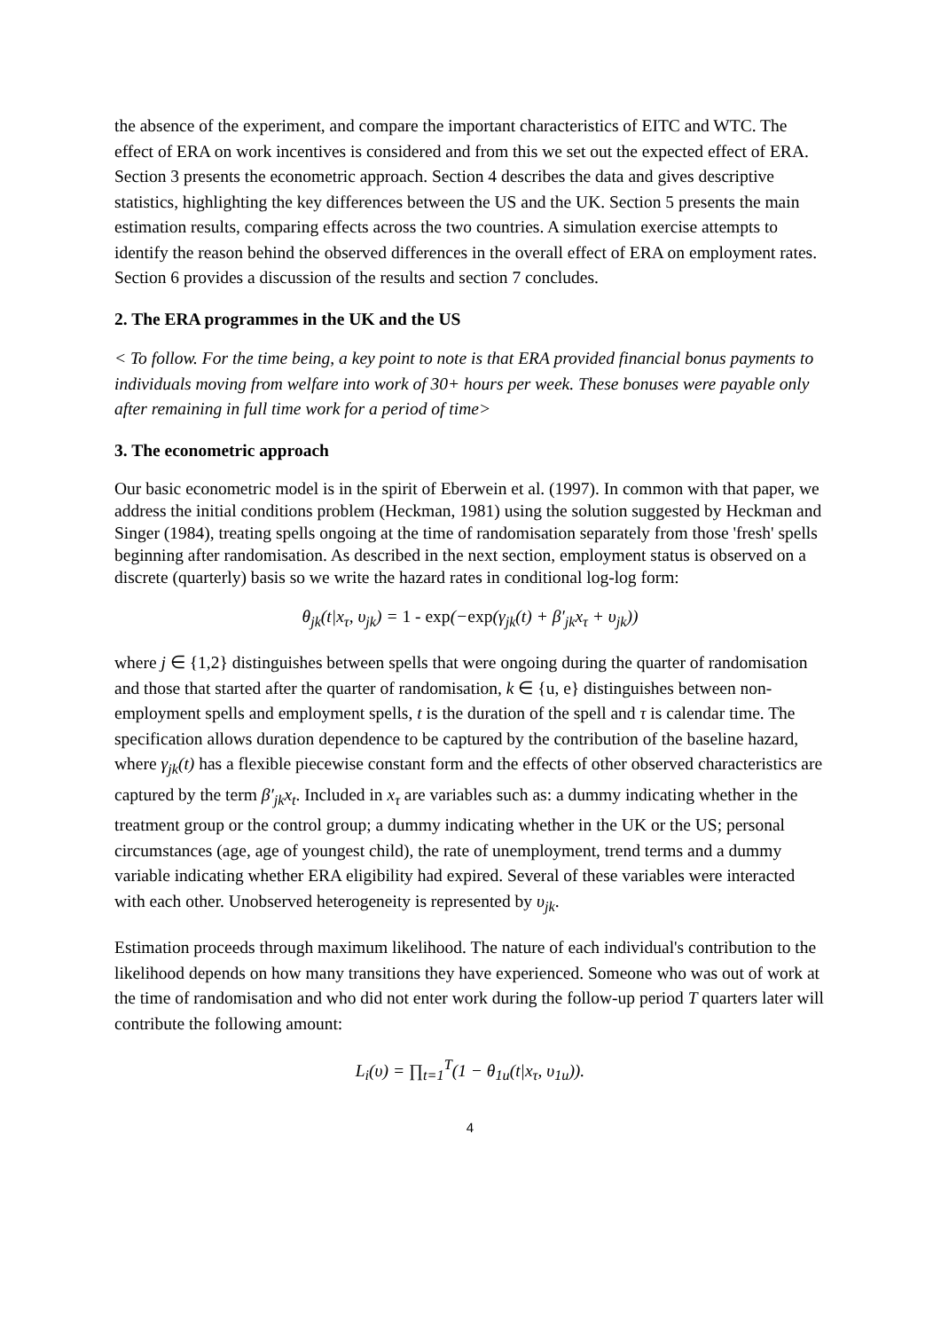the absence of the experiment, and compare the important characteristics of EITC and WTC. The effect of ERA on work incentives is considered and from this we set out the expected effect of ERA. Section 3 presents the econometric approach. Section 4 describes the data and gives descriptive statistics, highlighting the key differences between the US and the UK. Section 5 presents the main estimation results, comparing effects across the two countries. A simulation exercise attempts to identify the reason behind the observed differences in the overall effect of ERA on employment rates. Section 6 provides a discussion of the results and section 7 concludes.
2. The ERA programmes in the UK and the US
< To follow. For the time being, a key point to note is that ERA provided financial bonus payments to individuals moving from welfare into work of 30+ hours per week. These bonuses were payable only after remaining in full time work for a period of time>
3. The econometric approach
Our basic econometric model is in the spirit of Eberwein et al. (1997). In common with that paper, we address the initial conditions problem (Heckman, 1981) using the solution suggested by Heckman and Singer (1984), treating spells ongoing at the time of randomisation separately from those 'fresh' spells beginning after randomisation. As described in the next section, employment status is observed on a discrete (quarterly) basis so we write the hazard rates in conditional log-log form:
θ<sub>jk</sub>(t|x<sub>τ</sub>, υ<sub>jk</sub>) = 1 - exp(−exp(γ<sub>jk</sub>(t) + β′<sub>jk</sub>x<sub>τ</sub> + υ<sub>jk</sub>))
where j ∈ {1,2} distinguishes between spells that were ongoing during the quarter of randomisation and those that started after the quarter of randomisation, k ∈ {u, e} distinguishes between non-employment spells and employment spells, t is the duration of the spell and τ is calendar time. The specification allows duration dependence to be captured by the contribution of the baseline hazard, where γ<sub>jk</sub>(t) has a flexible piecewise constant form and the effects of other observed characteristics are captured by the term β′<sub>jk</sub>x<sub>t</sub>. Included in x<sub>τ</sub> are variables such as: a dummy indicating whether in the treatment group or the control group; a dummy indicating whether in the UK or the US; personal circumstances (age, age of youngest child), the rate of unemployment, trend terms and a dummy variable indicating whether ERA eligibility had expired. Several of these variables were interacted with each other. Unobserved heterogeneity is represented by υ<sub>jk</sub>.
Estimation proceeds through maximum likelihood. The nature of each individual's contribution to the likelihood depends on how many transitions they have experienced. Someone who was out of work at the time of randomisation and who did not enter work during the follow-up period T quarters later will contribute the following amount:
L<sub>i</sub>(υ) = ∏<sub>t=1</sub><sup>T</sup>(1 − θ<sub>1u</sub>(t|x<sub>τ</sub>, υ<sub>1u</sub>)).
4